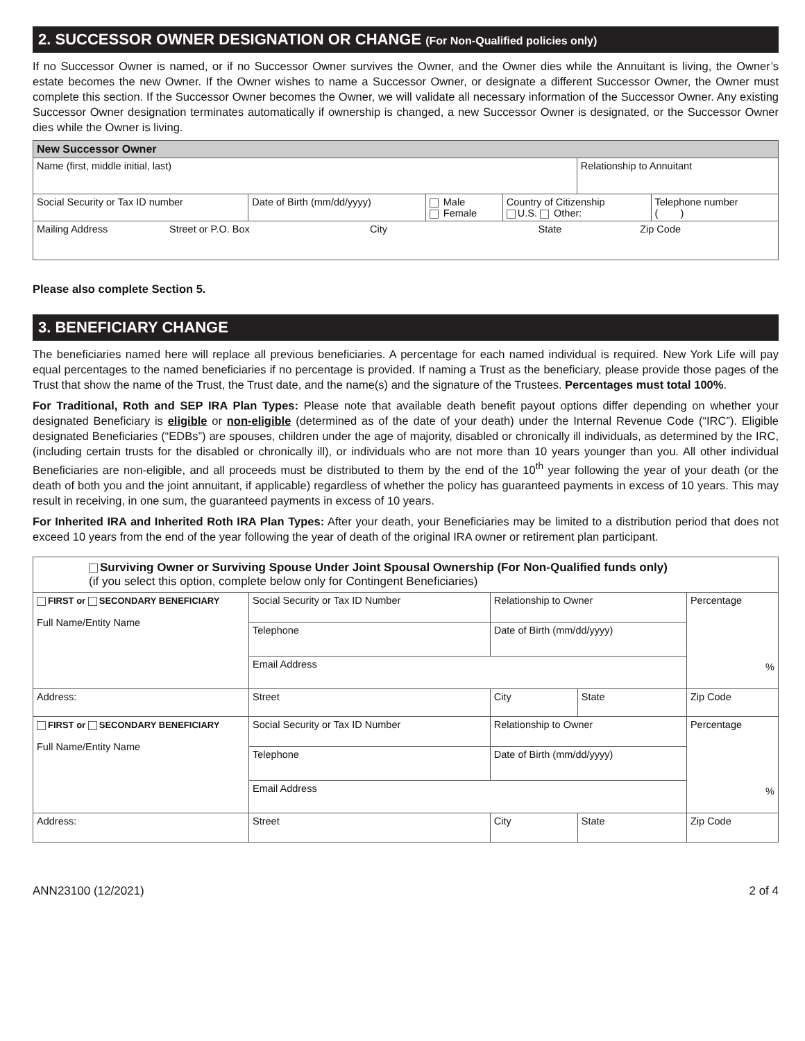2. SUCCESSOR OWNER DESIGNATION OR CHANGE (For Non-Qualified policies only)
If no Successor Owner is named, or if no Successor Owner survives the Owner, and the Owner dies while the Annuitant is living, the Owner’s estate becomes the new Owner. If the Owner wishes to name a Successor Owner, or designate a different Successor Owner, the Owner must complete this section. If the Successor Owner becomes the Owner, we will validate all necessary information of the Successor Owner. Any existing Successor Owner designation terminates automatically if ownership is changed, a new Successor Owner is designated, or the Successor Owner dies while the Owner is living.
| New Successor Owner | | | | | |
| Name (first, middle initial, last) | | | | Relationship to Annuitant | |
| Social Security or Tax ID number | Date of Birth (mm/dd/yyyy) | Male Female | Country of Citizenship U.S. Other: | | Telephone number ( ) |
| Mailing Address Street or P.O. Box City State Zip Code | | | | | |
Please also complete Section 5.
3. BENEFICIARY CHANGE
The beneficiaries named here will replace all previous beneficiaries. A percentage for each named individual is required. New York Life will pay equal percentages to the named beneficiaries if no percentage is provided. If naming a Trust as the beneficiary, please provide those pages of the Trust that show the name of the Trust, the Trust date, and the name(s) and the signature of the Trustees. Percentages must total 100%.
For Traditional, Roth and SEP IRA Plan Types: Please note that available death benefit payout options differ depending on whether your designated Beneficiary is eligible or non-eligible (determined as of the date of your death) under the Internal Revenue Code (“IRC”). Eligible designated Beneficiaries (“EDBs”) are spouses, children under the age of majority, disabled or chronically ill individuals, as determined by the IRC, (including certain trusts for the disabled or chronically ill), or individuals who are not more than 10 years younger than you. All other individual Beneficiaries are non-eligible, and all proceeds must be distributed to them by the end of the 10<sup>th</sup> year following the year of your death (or the death of both you and the joint annuitant, if applicable) regardless of whether the policy has guaranteed payments in excess of 10 years. This may result in receiving, in one sum, the guaranteed payments in excess of 10 years.
For Inherited IRA and Inherited Roth IRA Plan Types: After your death, your Beneficiaries may be limited to a distribution period that does not exceed 10 years from the end of the year following the year of death of the original IRA owner or retirement plan participant.
| Surviving Owner or Surviving Spouse Under Joint Spousal Ownership (For Non-Qualified funds only) (if you select this option, complete below only for Contingent Beneficiaries) | | | | |
| FIRST or SECONDARY BENEFICIARY Full Name/Entity Name | Social Security or Tax ID Number | Relationship to Owner | | Percentage % |
| | Telephone | Date of Birth (mm/dd/yyyy) | | |
| | Email Address | | | |
| Address: | Street | City | State | Zip Code |
| FIRST or SECONDARY BENEFICIARY Full Name/Entity Name | Social Security or Tax ID Number | Relationship to Owner | | Percentage % |
| | Telephone | Date of Birth (mm/dd/yyyy) | | |
| | Email Address | | | |
| Address: | Street | City | State | Zip Code |
ANN23100 (12/2021) 2 of 4